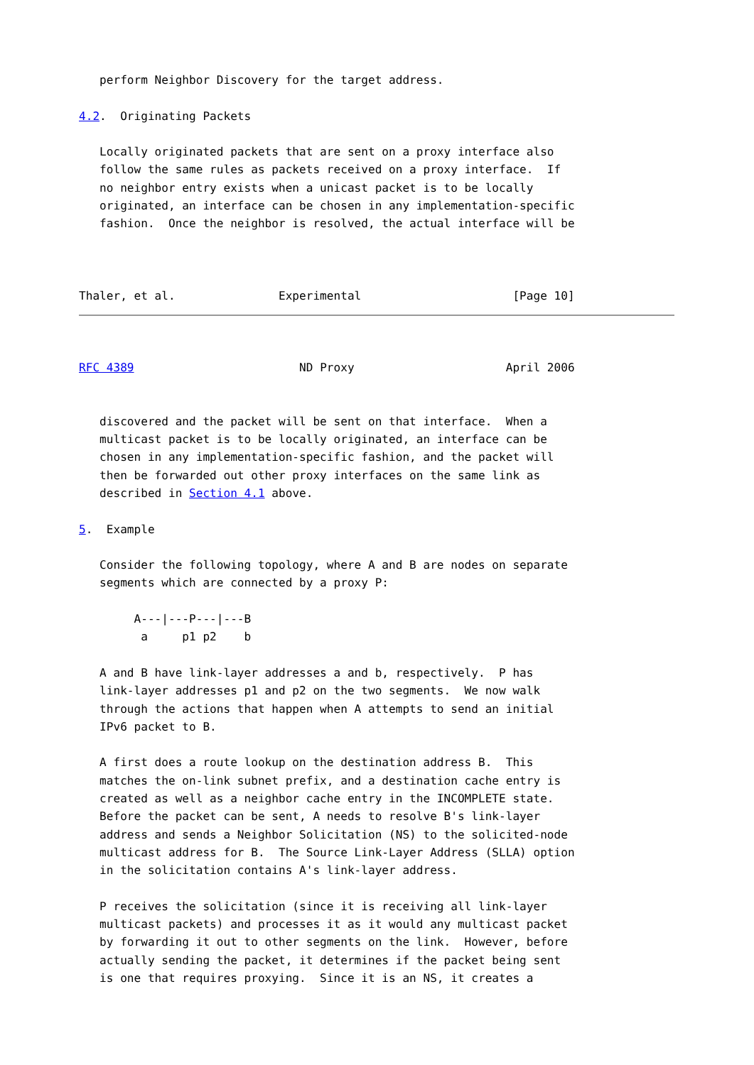perform Neighbor Discovery for the target address.

4.2.  Originating Packets

   Locally originated packets that are sent on a proxy interface also
   follow the same rules as packets received on a proxy interface.  If
   no neighbor entry exists when a unicast packet is to be locally
   originated, an interface can be chosen in any implementation-specific
   fashion.  Once the neighbor is resolved, the actual interface will be



Thaler, et al.               Experimental                      [Page 10]
RFC 4389                        ND Proxy                      April 2006


   discovered and the packet will be sent on that interface.  When a
   multicast packet is to be locally originated, an interface can be
   chosen in any implementation-specific fashion, and the packet will
   then be forwarded out other proxy interfaces on the same link as
   described in Section 4.1 above.

5.  Example

   Consider the following topology, where A and B are nodes on separate
   segments which are connected by a proxy P:

        A---|---P---|---B
         a     p1 p2    b

   A and B have link-layer addresses a and b, respectively.  P has
   link-layer addresses p1 and p2 on the two segments.  We now walk
   through the actions that happen when A attempts to send an initial
   IPv6 packet to B.

   A first does a route lookup on the destination address B.  This
   matches the on-link subnet prefix, and a destination cache entry is
   created as well as a neighbor cache entry in the INCOMPLETE state.
   Before the packet can be sent, A needs to resolve B's link-layer
   address and sends a Neighbor Solicitation (NS) to the solicited-node
   multicast address for B.  The Source Link-Layer Address (SLLA) option
   in the solicitation contains A's link-layer address.

   P receives the solicitation (since it is receiving all link-layer
   multicast packets) and processes it as it would any multicast packet
   by forwarding it out to other segments on the link.  However, before
   actually sending the packet, it determines if the packet being sent
   is one that requires proxying.  Since it is an NS, it creates a